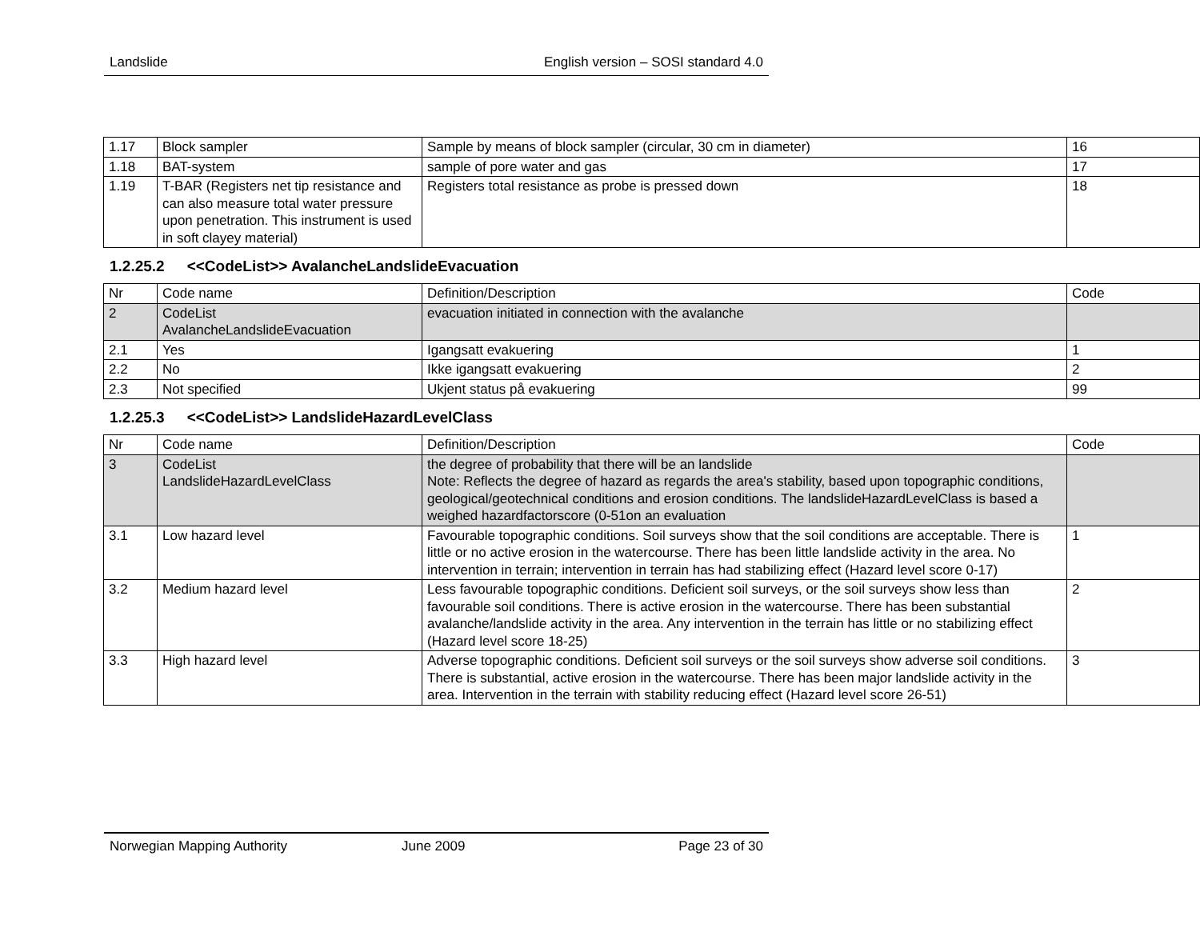Landslide English version – SOSI standard 4.0
| 1.17 | Block sampler | Sample by means of block sampler (circular, 30 cm in diameter) | 16 |
| 1.18 | BAT-system | sample of pore water and gas | 17 |
| 1.19 | T-BAR (Registers net tip resistance and can also measure total water pressure upon penetration. This instrument is used in soft clayey material) | Registers total resistance as probe is pressed down | 18 |
1.2.25.2 <<CodeList>> AvalancheLandslideEvacuation
| Nr | Code name | Definition/Description | Code |
| 2 | CodeList AvalancheLandslideEvacuation | evacuation initiated in connection with the avalanche | |
| 2.1 | Yes | Igangsatt evakuering | 1 |
| 2.2 | No | Ikke igangsatt evakuering | 2 |
| 2.3 | Not specified | Ukjent status på evakuering | 99 |
1.2.25.3 <<CodeList>> LandslideHazardLevelClass
| Nr | Code name | Definition/Description | Code |
| 3 | CodeList LandslideHazardLevelClass | the degree of probability that there will be an landslide Note: Reflects the degree of hazard as regards the area's stability, based upon topographic conditions, geological/geotechnical conditions and erosion conditions. The landslideHazardLevelClass is based a weighed hazardfactorscore (0-51on an evaluation | |
| 3.1 | Low hazard level | Favourable topographic conditions. Soil surveys show that the soil conditions are acceptable. There is little or no active erosion in the watercourse. There has been little landslide activity in the area. No intervention in terrain; intervention in terrain has had stabilizing effect (Hazard level score 0-17) | 1 |
| 3.2 | Medium hazard level | Less favourable topographic conditions. Deficient soil surveys, or the soil surveys show less than favourable soil conditions. There is active erosion in the watercourse. There has been substantial avalanche/landslide activity in the area. Any intervention in the terrain has little or no stabilizing effect (Hazard level score 18-25) | 2 |
| 3.3 | High hazard level | Adverse topographic conditions. Deficient soil surveys or the soil surveys show adverse soil conditions. There is substantial, active erosion in the watercourse. There has been major landslide activity in the area. Intervention in the terrain with stability reducing effect (Hazard level score 26-51) | 3 |
Norwegian Mapping Authority June 2009 Page 23 of 30